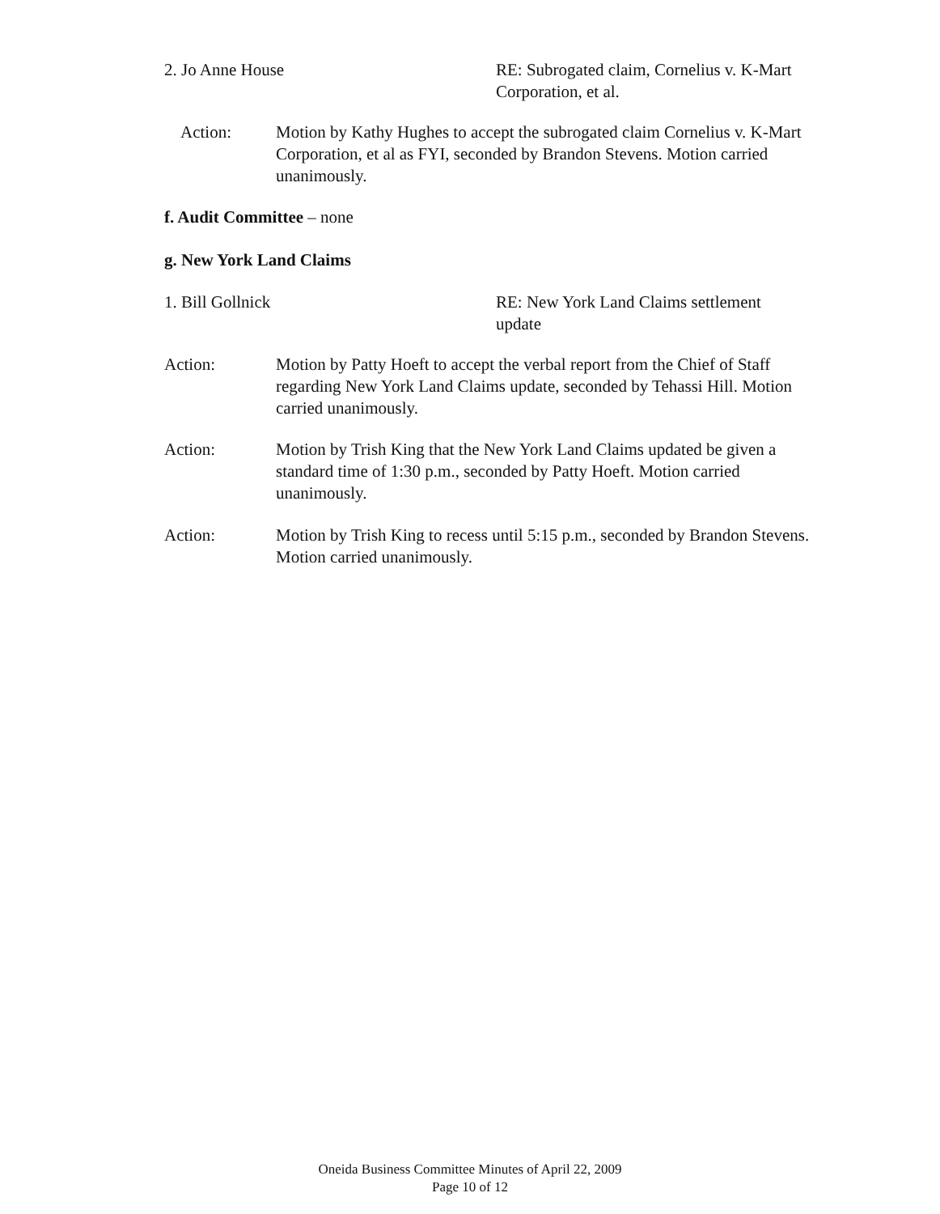2. Jo Anne House RE: Subrogated claim, Cornelius v. K-Mart Corporation, et al.
Action: Motion by Kathy Hughes to accept the subrogated claim Cornelius v. K-Mart Corporation, et al as FYI, seconded by Brandon Stevens. Motion carried unanimously.
f. Audit Committee – none
g. New York Land Claims
1. Bill Gollnick RE: New York Land Claims settlement update
Action: Motion by Patty Hoeft to accept the verbal report from the Chief of Staff regarding New York Land Claims update, seconded by Tehassi Hill. Motion carried unanimously.
Action: Motion by Trish King that the New York Land Claims updated be given a standard time of 1:30 p.m., seconded by Patty Hoeft. Motion carried unanimously.
Action: Motion by Trish King to recess until 5:15 p.m., seconded by Brandon Stevens. Motion carried unanimously.
Oneida Business Committee Minutes of April 22, 2009
Page 10 of 12